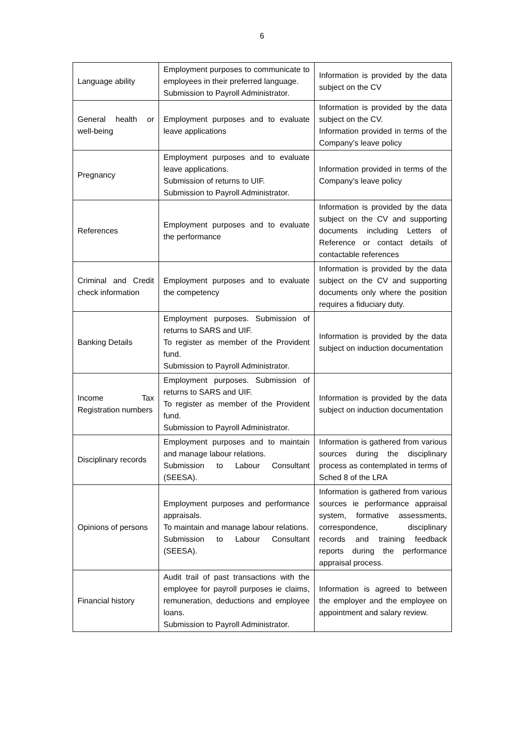6
| Language ability | Employment purposes to communicate to employees in their preferred language. Submission to Payroll Administrator. | Information is provided by the data subject on the CV |
| General health or well-being | Employment purposes and to evaluate leave applications | Information is provided by the data subject on the CV. Information provided in terms of the Company’s leave policy |
| Pregnancy | Employment purposes and to evaluate leave applications. Submission of returns to UIF. Submission to Payroll Administrator. | Information provided in terms of the Company’s leave policy |
| References | Employment purposes and to evaluate the performance | Information is provided by the data subject on the CV and supporting documents including Letters of Reference or contact details of contactable references |
| Criminal and Credit check information | Employment purposes and to evaluate the competency | Information is provided by the data subject on the CV and supporting documents only where the position requires a fiduciary duty. |
| Banking Details | Employment purposes. Submission of returns to SARS and UIF. To register as member of the Provident fund. Submission to Payroll Administrator. | Information is provided by the data subject on induction documentation |
| Income Tax Registration numbers | Employment purposes. Submission of returns to SARS and UIF. To register as member of the Provident fund. Submission to Payroll Administrator. | Information is provided by the data subject on induction documentation |
| Disciplinary records | Employment purposes and to maintain and manage labour relations. Submission to Labour Consultant (SEESA). | Information is gathered from various sources during the disciplinary process as contemplated in terms of Sched 8 of the LRA |
| Opinions of persons | Employment purposes and performance appraisals. To maintain and manage labour relations. Submission to Labour Consultant (SEESA). | Information is gathered from various sources ie performance appraisal system, formative assessments, correspondence, disciplinary records and training feedback reports during the performance appraisal process. |
| Financial history | Audit trail of past transactions with the employee for payroll purposes ie claims, remuneration, deductions and employee loans. Submission to Payroll Administrator. | Information is agreed to between the employer and the employee on appointment and salary review. |